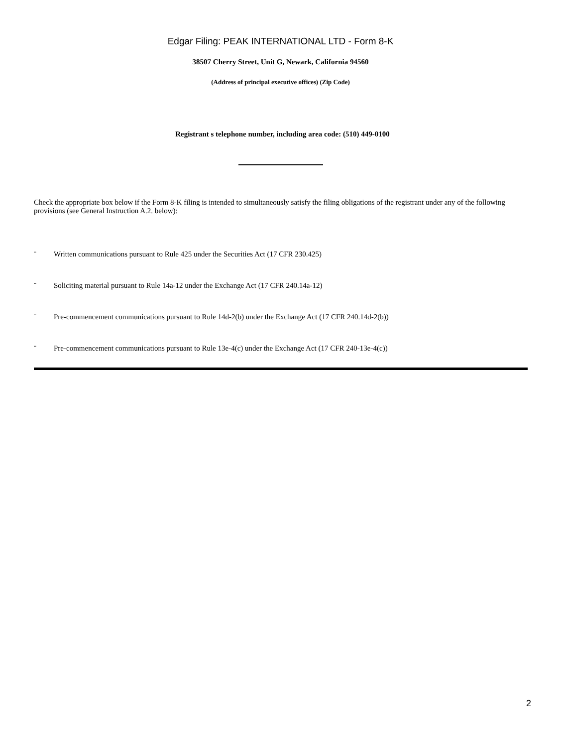Edgar Filing: PEAK INTERNATIONAL LTD - Form 8-K
38507 Cherry Street, Unit G, Newark, California 94560
(Address of principal executive offices) (Zip Code)
Registrant s telephone number, including area code: (510) 449-0100
Check the appropriate box below if the Form 8-K filing is intended to simultaneously satisfy the filing obligations of the registrant under any of the following provisions (see General Instruction A.2. below):
¨ Written communications pursuant to Rule 425 under the Securities Act (17 CFR 230.425)
¨ Soliciting material pursuant to Rule 14a-12 under the Exchange Act (17 CFR 240.14a-12)
¨ Pre-commencement communications pursuant to Rule 14d-2(b) under the Exchange Act (17 CFR 240.14d-2(b))
¨ Pre-commencement communications pursuant to Rule 13e-4(c) under the Exchange Act (17 CFR 240-13e-4(c))
2